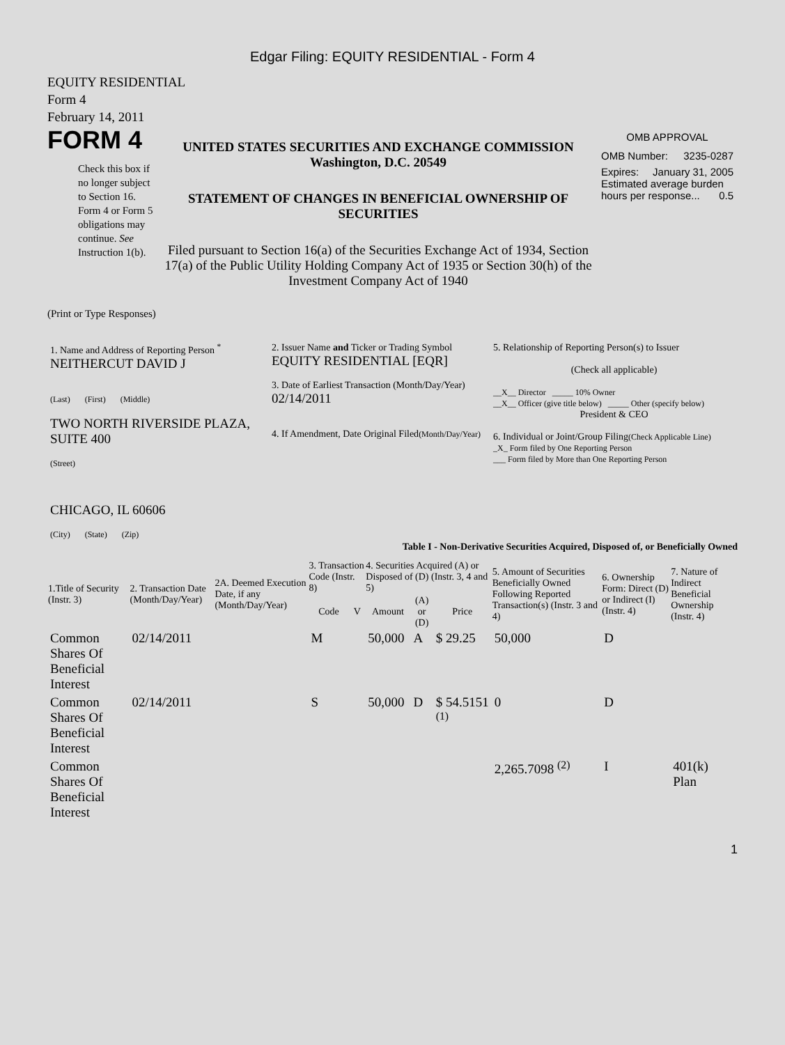Edgar Filing: EQUITY RESIDENTIAL - Form 4
EQUITY RESIDENTIAL
Form 4
February 14, 2011
FORM 4
Check this box if no longer subject to Section 16. Form 4 or Form 5 obligations may continue. See Instruction 1(b).
UNITED STATES SECURITIES AND EXCHANGE COMMISSION
Washington, D.C. 20549
STATEMENT OF CHANGES IN BENEFICIAL OWNERSHIP OF SECURITIES
Filed pursuant to Section 16(a) of the Securities Exchange Act of 1934, Section 17(a) of the Public Utility Holding Company Act of 1935 or Section 30(h) of the Investment Company Act of 1940
OMB APPROVAL
OMB Number: 3235-0287
Expires: January 31, 2005
Estimated average burden hours per response... 0.5
(Print or Type Responses)
| 1. Name and Address of Reporting Person <sup>*</sup> NEITHERCUT DAVID J (Last) (First) (Middle) TWO NORTH RIVERSIDE PLAZA, SUITE 400 (Street) CHICAGO, IL 60606 (City) (State) (Zip) | 2. Issuer Name and Ticker or Trading Symbol EQUITY RESIDENTIAL [EQR] 3. Date of Earliest Transaction (Month/Day/Year) 02/14/2011 4. If Amendment, Date Original Filed (Month/Day/Year) | 5. Relationship of Reporting Person(s) to Issuer (Check all applicable) __X__ Director _____ 10% Owner __X__ Officer (give title below) _____ Other (specify below) President & CEO 6. Individual or Joint/Group Filing (Check Applicable Line) _X_ Form filed by One Reporting Person ___ Form filed by More than One Reporting Person |
Table I - Non-Derivative Securities Acquired, Disposed of, or Beneficially Owned
| 1.Title of Security (Instr. 3) | 2. Transaction Date (Month/Day/Year) | 2A. Deemed Execution Date, if any (Month/Day/Year) | 3. Transaction Code (Instr. 8) | | 4. Securities Acquired (A) or Disposed of (D) (Instr. 3, 4 and 5) | | | 5. Amount of Securities Beneficially Owned Following Reported Transaction(s) (Instr. 3 and 4) | 6. Ownership Form: Direct (D) or Indirect (I) (Instr. 4) | 7. Nature of Indirect Beneficial Ownership (Instr. 4) |
| --- | --- | --- | --- | --- | --- | --- | --- | --- | --- | --- |
| | | | Code | V | Amount | (A) or (D) | Price | | | |
| Common Shares Of Beneficial Interest | 02/14/2011 | | M | | 50,000 | A | $ 29.25 | 50,000 | D | |
| Common Shares Of Beneficial Interest | 02/14/2011 | | S | | 50,000 | D | $ 54.5151 <sup>(1)</sup> | 0 | D | |
| Common Shares Of Beneficial Interest | | | | | | | | 2,265.7098 <sup>(2)</sup> | I | 401(k) Plan |
1